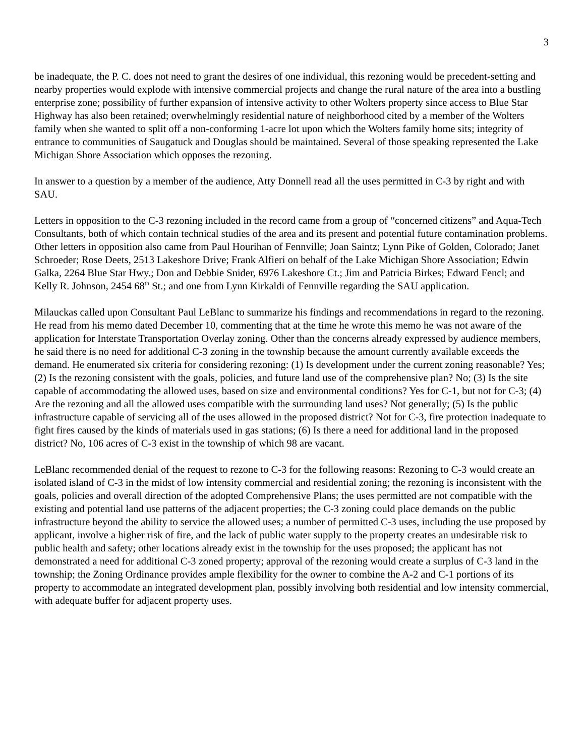3
be inadequate, the P. C. does not need to grant the desires of one individual, this rezoning would be precedent-setting and nearby properties would explode with intensive commercial projects and change the rural nature of the area into a bustling enterprise zone; possibility of further expansion of intensive activity to other Wolters property since access to Blue Star Highway has also been retained; overwhelmingly residential nature of neighborhood cited by a member of the Wolters family when she wanted to split off a non-conforming 1-acre lot upon which the Wolters family home sits; integrity of entrance to communities of Saugatuck and Douglas should be maintained. Several of those speaking represented the Lake Michigan Shore Association which opposes the rezoning.
In answer to a question by a member of the audience, Atty Donnell read all the uses permitted in C-3 by right and with SAU.
Letters in opposition to the C-3 rezoning included in the record came from a group of “concerned citizens” and Aqua-Tech Consultants, both of which contain technical studies of the area and its present and potential future contamination problems. Other letters in opposition also came from Paul Hourihan of Fennville; Joan Saintz; Lynn Pike of Golden, Colorado; Janet Schroeder; Rose Deets, 2513 Lakeshore Drive; Frank Alfieri on behalf of the Lake Michigan Shore Association; Edwin Galka, 2264 Blue Star Hwy.; Don and Debbie Snider, 6976 Lakeshore Ct.; Jim and Patricia Birkes; Edward Fencl; and Kelly R. Johnson, 2454 68<sup>th</sup> St.; and one from Lynn Kirkaldi of Fennville regarding the SAU application.
Milauckas called upon Consultant Paul LeBlanc to summarize his findings and recommendations in regard to the rezoning. He read from his memo dated December 10, commenting that at the time he wrote this memo he was not aware of the application for Interstate Transportation Overlay zoning. Other than the concerns already expressed by audience members, he said there is no need for additional C-3 zoning in the township because the amount currently available exceeds the demand. He enumerated six criteria for considering rezoning: (1) Is development under the current zoning reasonable? Yes; (2) Is the rezoning consistent with the goals, policies, and future land use of the comprehensive plan? No; (3) Is the site capable of accommodating the allowed uses, based on size and environmental conditions? Yes for C-1, but not for C-3; (4) Are the rezoning and all the allowed uses compatible with the surrounding land uses? Not generally; (5) Is the public infrastructure capable of servicing all of the uses allowed in the proposed district? Not for C-3, fire protection inadequate to fight fires caused by the kinds of materials used in gas stations; (6) Is there a need for additional land in the proposed district? No, 106 acres of C-3 exist in the township of which 98 are vacant.
LeBlanc recommended denial of the request to rezone to C-3 for the following reasons: Rezoning to C-3 would create an isolated island of C-3 in the midst of low intensity commercial and residential zoning; the rezoning is inconsistent with the goals, policies and overall direction of the adopted Comprehensive Plans; the uses permitted are not compatible with the existing and potential land use patterns of the adjacent properties; the C-3 zoning could place demands on the public infrastructure beyond the ability to service the allowed uses; a number of permitted C-3 uses, including the use proposed by applicant, involve a higher risk of fire, and the lack of public water supply to the property creates an undesirable risk to public health and safety; other locations already exist in the township for the uses proposed; the applicant has not demonstrated a need for additional C-3 zoned property; approval of the rezoning would create a surplus of C-3 land in the township; the Zoning Ordinance provides ample flexibility for the owner to combine the A-2 and C-1 portions of its property to accommodate an integrated development plan, possibly involving both residential and low intensity commercial, with adequate buffer for adjacent property uses.